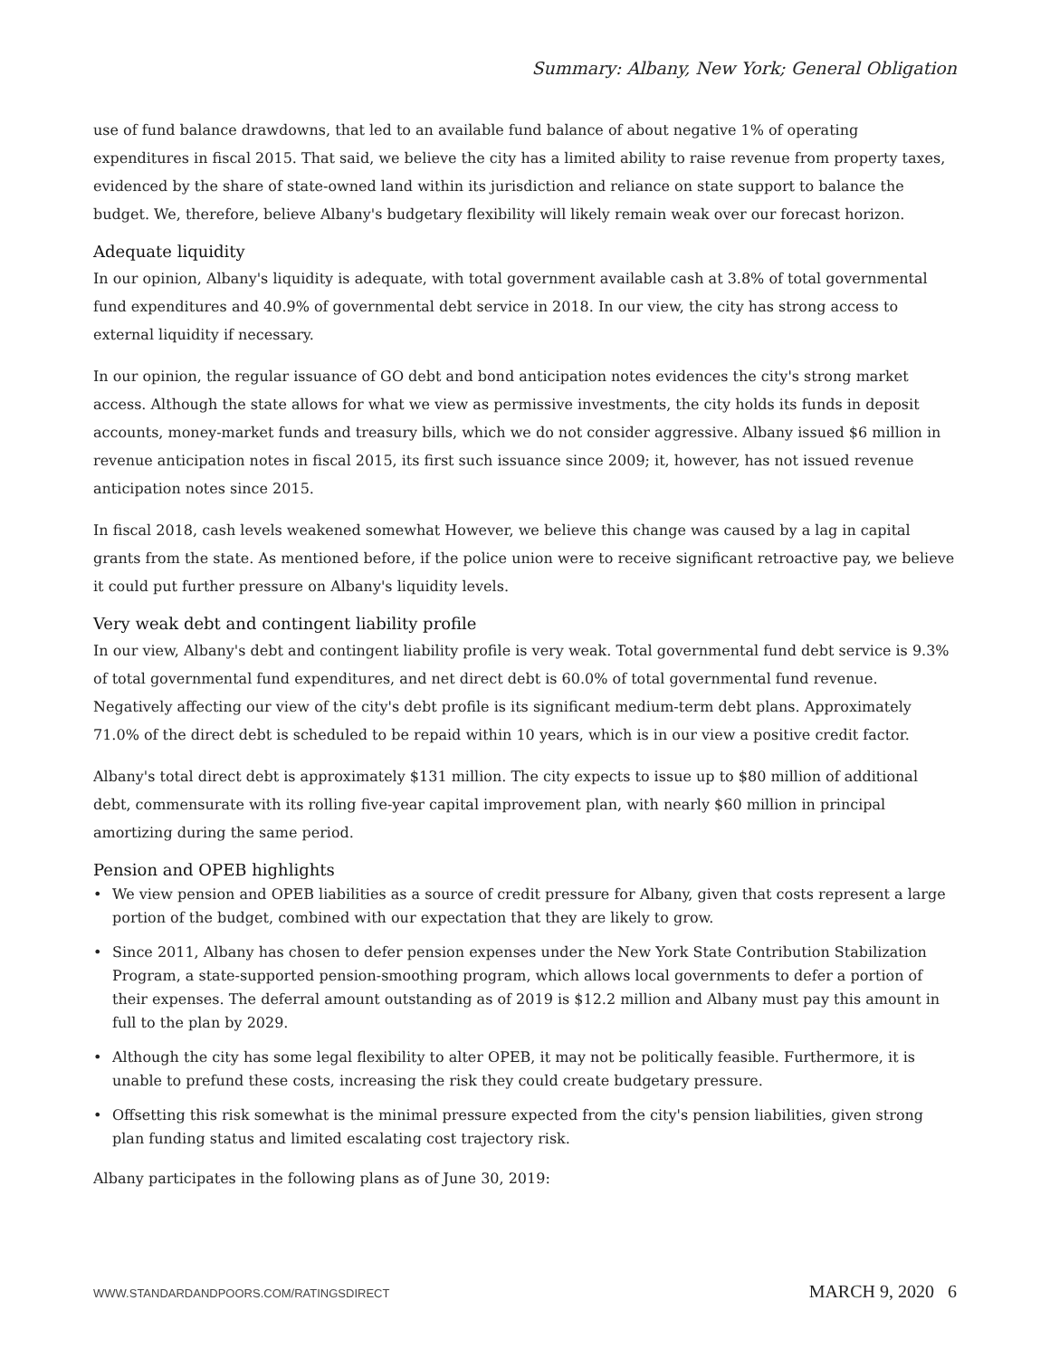Summary: Albany, New York; General Obligation
use of fund balance drawdowns, that led to an available fund balance of about negative 1% of operating expenditures in fiscal 2015. That said, we believe the city has a limited ability to raise revenue from property taxes, evidenced by the share of state-owned land within its jurisdiction and reliance on state support to balance the budget. We, therefore, believe Albany's budgetary flexibility will likely remain weak over our forecast horizon.
Adequate liquidity
In our opinion, Albany's liquidity is adequate, with total government available cash at 3.8% of total governmental fund expenditures and 40.9% of governmental debt service in 2018. In our view, the city has strong access to external liquidity if necessary.
In our opinion, the regular issuance of GO debt and bond anticipation notes evidences the city's strong market access. Although the state allows for what we view as permissive investments, the city holds its funds in deposit accounts, money-market funds and treasury bills, which we do not consider aggressive. Albany issued $6 million in revenue anticipation notes in fiscal 2015, its first such issuance since 2009; it, however, has not issued revenue anticipation notes since 2015.
In fiscal 2018, cash levels weakened somewhat However, we believe this change was caused by a lag in capital grants from the state. As mentioned before, if the police union were to receive significant retroactive pay, we believe it could put further pressure on Albany's liquidity levels.
Very weak debt and contingent liability profile
In our view, Albany's debt and contingent liability profile is very weak. Total governmental fund debt service is 9.3% of total governmental fund expenditures, and net direct debt is 60.0% of total governmental fund revenue. Negatively affecting our view of the city's debt profile is its significant medium-term debt plans. Approximately 71.0% of the direct debt is scheduled to be repaid within 10 years, which is in our view a positive credit factor.
Albany's total direct debt is approximately $131 million. The city expects to issue up to $80 million of additional debt, commensurate with its rolling five-year capital improvement plan, with nearly $60 million in principal amortizing during the same period.
Pension and OPEB highlights
• We view pension and OPEB liabilities as a source of credit pressure for Albany, given that costs represent a large portion of the budget, combined with our expectation that they are likely to grow.
• Since 2011, Albany has chosen to defer pension expenses under the New York State Contribution Stabilization Program, a state-supported pension-smoothing program, which allows local governments to defer a portion of their expenses. The deferral amount outstanding as of 2019 is $12.2 million and Albany must pay this amount in full to the plan by 2029.
• Although the city has some legal flexibility to alter OPEB, it may not be politically feasible. Furthermore, it is unable to prefund these costs, increasing the risk they could create budgetary pressure.
• Offsetting this risk somewhat is the minimal pressure expected from the city's pension liabilities, given strong plan funding status and limited escalating cost trajectory risk.
Albany participates in the following plans as of June 30, 2019:
WWW.STANDARDANDPOORS.COM/RATINGSDIRECT MARCH 9, 2020 6